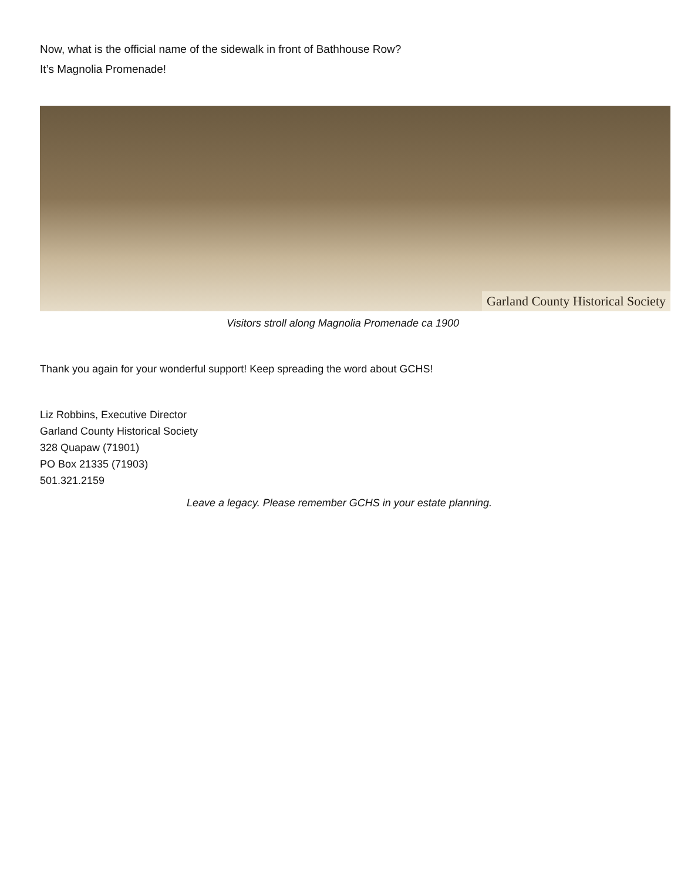Now, what is the official name of the sidewalk in front of Bathhouse Row?
It’s Magnolia Promenade!
Garland County Historical Society
Visitors stroll along Magnolia Promenade ca 1900
Thank you again for your wonderful support! Keep spreading the word about GCHS!
Liz Robbins, Executive Director
Garland County Historical Society
328 Quapaw (71901)
PO Box 21335 (71903)
501.321.2159
Leave a legacy. Please remember GCHS in your estate planning.